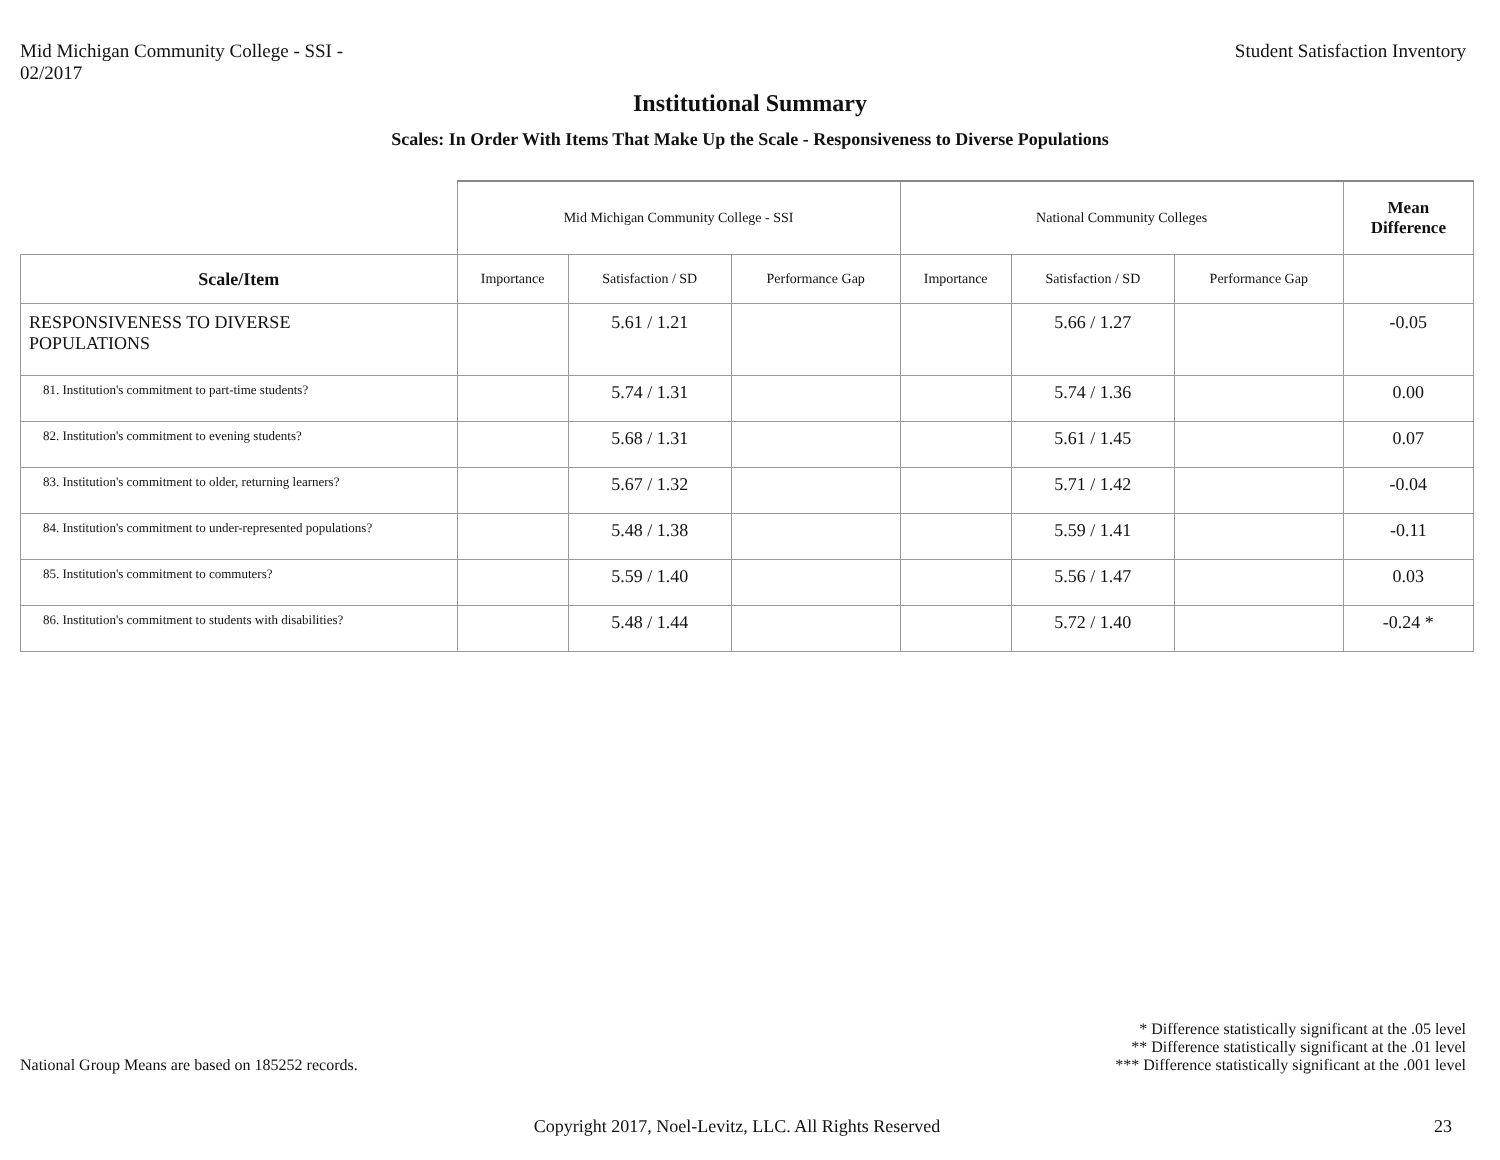Mid Michigan Community College - SSI -
02/2017
Student Satisfaction Inventory
Institutional Summary
Scales: In Order With Items That Make Up the Scale - Responsiveness to Diverse Populations
| | Mid Michigan Community College - SSI | | | National Community Colleges | | | Mean Difference |
| --- | --- | --- | --- | --- | --- | --- | --- |
| Scale/Item | Importance | Satisfaction / SD | Performance Gap | Importance | Satisfaction / SD | Performance Gap | |
| RESPONSIVENESS TO DIVERSE POPULATIONS | | 5.61 / 1.21 | | | 5.66 / 1.27 | | -0.05 |
| 81. Institution's commitment to part-time students? | | 5.74 / 1.31 | | | 5.74 / 1.36 | | 0.00 |
| 82. Institution's commitment to evening students? | | 5.68 / 1.31 | | | 5.61 / 1.45 | | 0.07 |
| 83. Institution's commitment to older, returning learners? | | 5.67 / 1.32 | | | 5.71 / 1.42 | | -0.04 |
| 84. Institution's commitment to under-represented populations? | | 5.48 / 1.38 | | | 5.59 / 1.41 | | -0.11 |
| 85. Institution's commitment to commuters? | | 5.59 / 1.40 | | | 5.56 / 1.47 | | 0.03 |
| 86. Institution's commitment to students with disabilities? | | 5.48 / 1.44 | | | 5.72 / 1.40 | | -0.24 * |
National Group Means are based on 185252 records.
* Difference statistically significant at the .05 level
** Difference statistically significant at the .01 level
*** Difference statistically significant at the .001 level
Copyright 2017, Noel-Levitz, LLC. All Rights Reserved
23